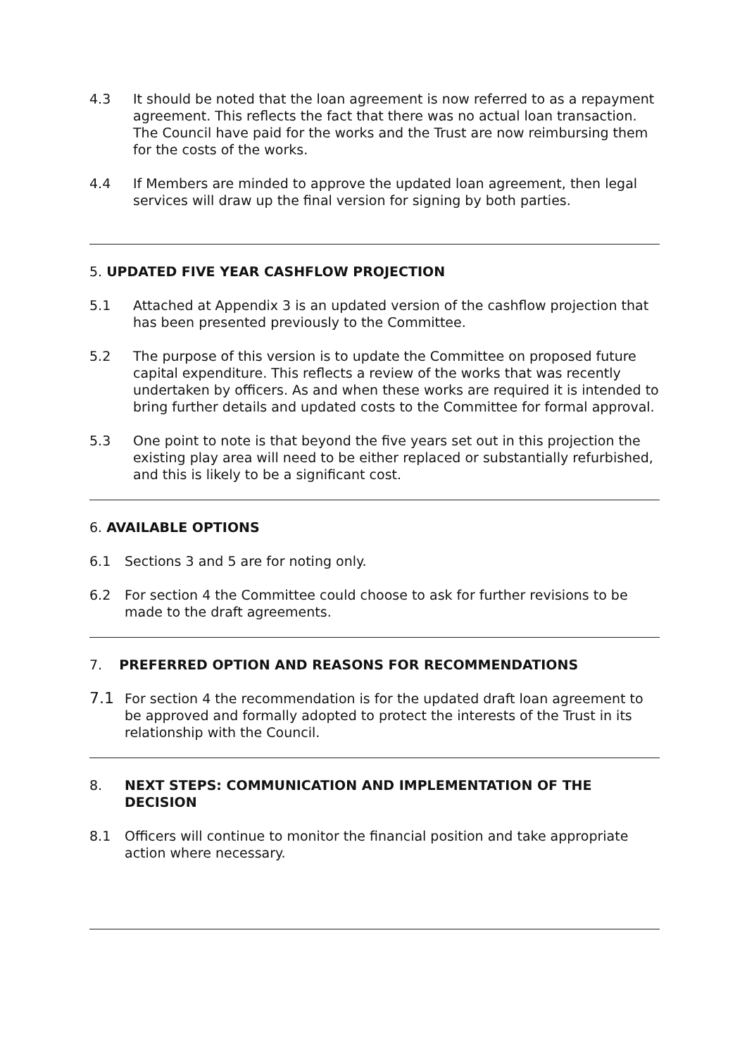4.3 It should be noted that the loan agreement is now referred to as a repayment agreement. This reflects the fact that there was no actual loan transaction. The Council have paid for the works and the Trust are now reimbursing them for the costs of the works.
4.4 If Members are minded to approve the updated loan agreement, then legal services will draw up the final version for signing by both parties.
5. UPDATED FIVE YEAR CASHFLOW PROJECTION
5.1 Attached at Appendix 3 is an updated version of the cashflow projection that has been presented previously to the Committee.
5.2 The purpose of this version is to update the Committee on proposed future capital expenditure. This reflects a review of the works that was recently undertaken by officers. As and when these works are required it is intended to bring further details and updated costs to the Committee for formal approval.
5.3 One point to note is that beyond the five years set out in this projection the existing play area will need to be either replaced or substantially refurbished, and this is likely to be a significant cost.
6. AVAILABLE OPTIONS
6.1 Sections 3 and 5 are for noting only.
6.2 For section 4 the Committee could choose to ask for further revisions to be made to the draft agreements.
7. PREFERRED OPTION AND REASONS FOR RECOMMENDATIONS
7.1 For section 4 the recommendation is for the updated draft loan agreement to be approved and formally adopted to protect the interests of the Trust in its relationship with the Council.
8. NEXT STEPS: COMMUNICATION AND IMPLEMENTATION OF THE DECISION
8.1 Officers will continue to monitor the financial position and take appropriate action where necessary.